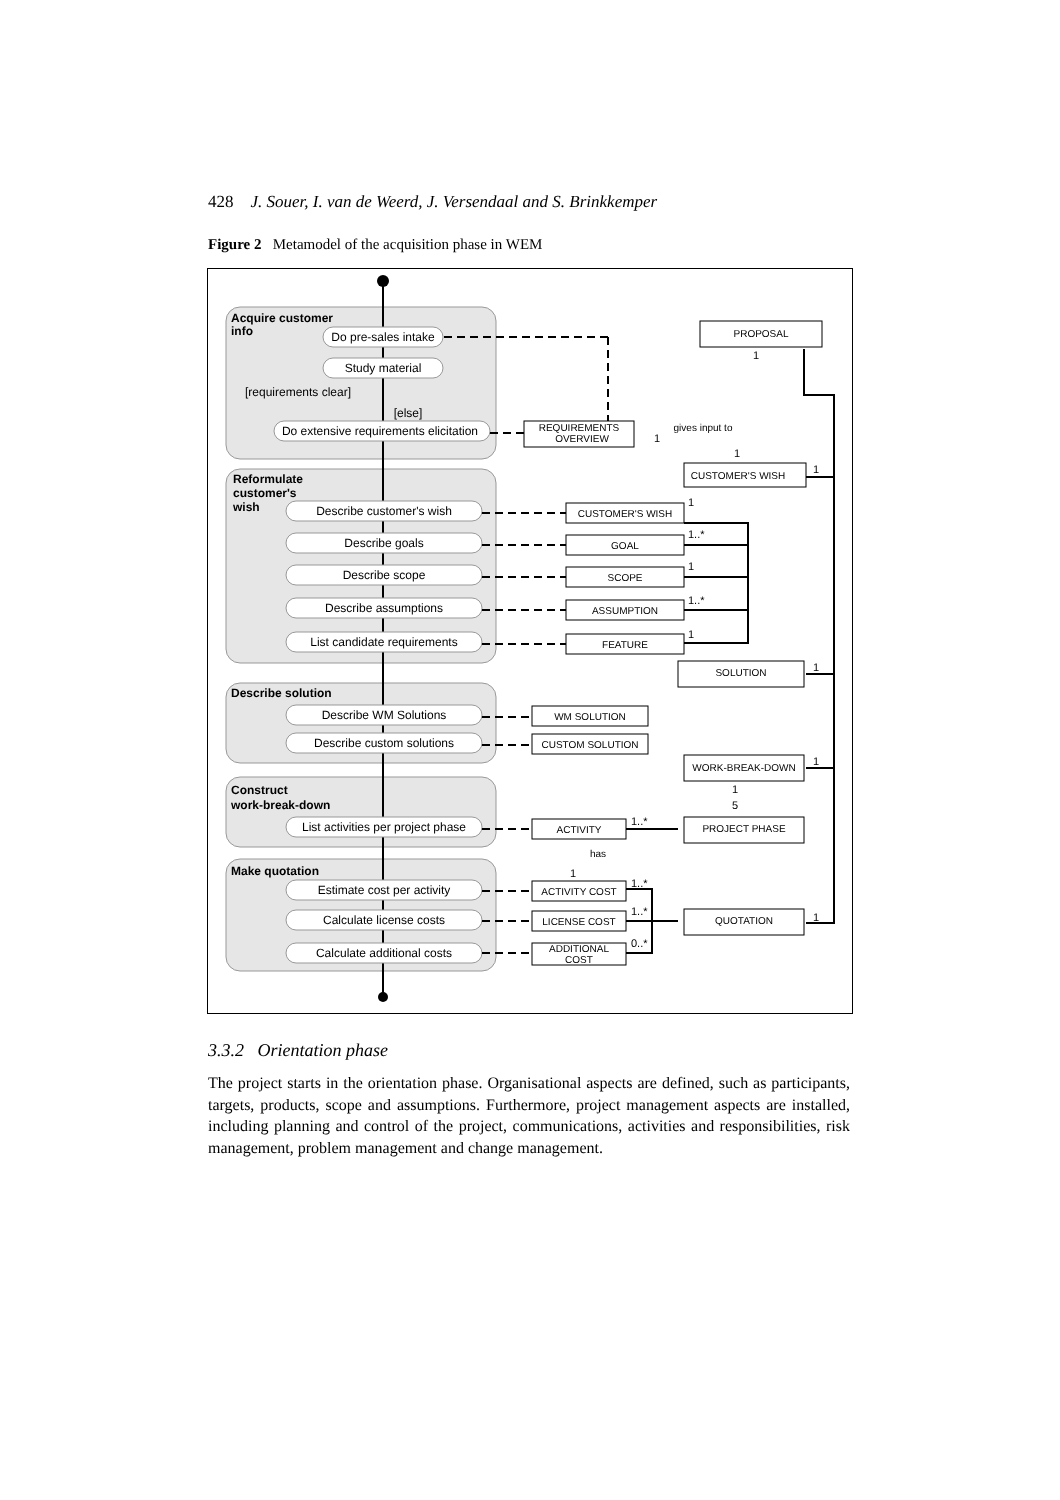428 J. Souer, I. van de Weerd, J. Versendaal and S. Brinkkemper
Figure 2 Metamodel of the acquisition phase in WEM
Acquire customer
info
Reformulate
customer's
wish
Describe solution
Construct
work-break-down
Make quotation
Do pre-sales intake
Study material
[requirements clear]
[else]
Do extensive requirements elicitation
Describe customer's wish
Describe goals
Describe scope
Describe assumptions
List candidate requirements
Describe WM Solutions
Describe custom solutions
List activities per project phase
Estimate cost per activity
Calculate license costs
Calculate additional costs
PROPOSAL
REQUIREMENTS
OVERVIEW
CUSTOMER'S WISH
CUSTOMER'S WISH
GOAL
SCOPE
ASSUMPTION
FEATURE
SOLUTION
WM SOLUTION
CUSTOM SOLUTION
WORK-BREAK-DOWN
ACTIVITY
PROJECT PHASE
ACTIVITY COST
LICENSE COST
ADDITIONAL
COST
QUOTATION
gives input to
has
1
1
1..*
1
1..*
1
1
1
1
1
1
5
1..*
1..*
1..*
0..*
1
1
1
3.3.2 Orientation phase
The project starts in the orientation phase. Organisational aspects are defined, such as participants, targets, products, scope and assumptions. Furthermore, project management aspects are installed, including planning and control of the project, communications, activities and responsibilities, risk management, problem management and change management.